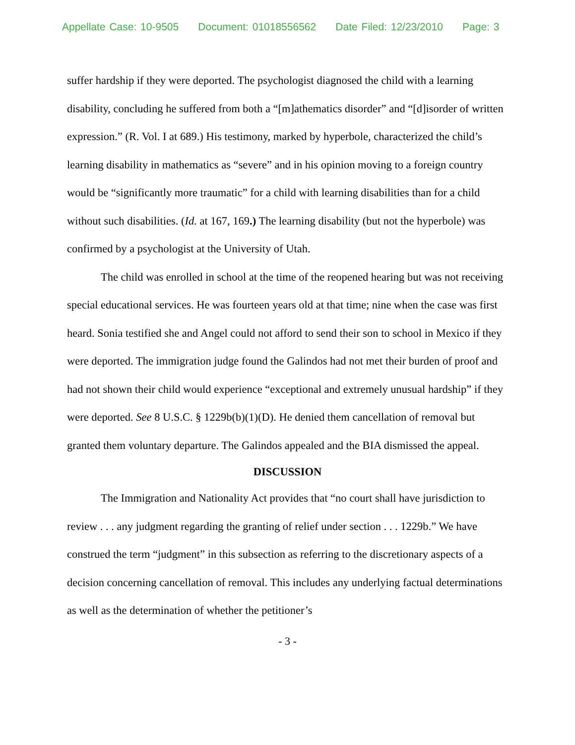Appellate Case: 10-9505 Document: 01018556562 Date Filed: 12/23/2010 Page: 3
suffer hardship if they were deported. The psychologist diagnosed the child with a learning disability, concluding he suffered from both a “[m]athematics disorder” and “[d]isorder of written expression.” (R. Vol. I at 689.) His testimony, marked by hyperbole, characterized the child’s learning disability in mathematics as “severe” and in his opinion moving to a foreign country would be “significantly more traumatic” for a child with learning disabilities than for a child without such disabilities. (Id. at 167, 169.) The learning disability (but not the hyperbole) was confirmed by a psychologist at the University of Utah.
The child was enrolled in school at the time of the reopened hearing but was not receiving special educational services. He was fourteen years old at that time; nine when the case was first heard. Sonia testified she and Angel could not afford to send their son to school in Mexico if they were deported. The immigration judge found the Galindos had not met their burden of proof and had not shown their child would experience “exceptional and extremely unusual hardship” if they were deported. See 8 U.S.C. § 1229b(b)(1)(D). He denied them cancellation of removal but granted them voluntary departure. The Galindos appealed and the BIA dismissed the appeal.
DISCUSSION
The Immigration and Nationality Act provides that “no court shall have jurisdiction to review . . . any judgment regarding the granting of relief under section . . . 1229b.” We have construed the term “judgment” in this subsection as referring to the discretionary aspects of a decision concerning cancellation of removal. This includes any underlying factual determinations as well as the determination of whether the petitioner’s
- 3 -